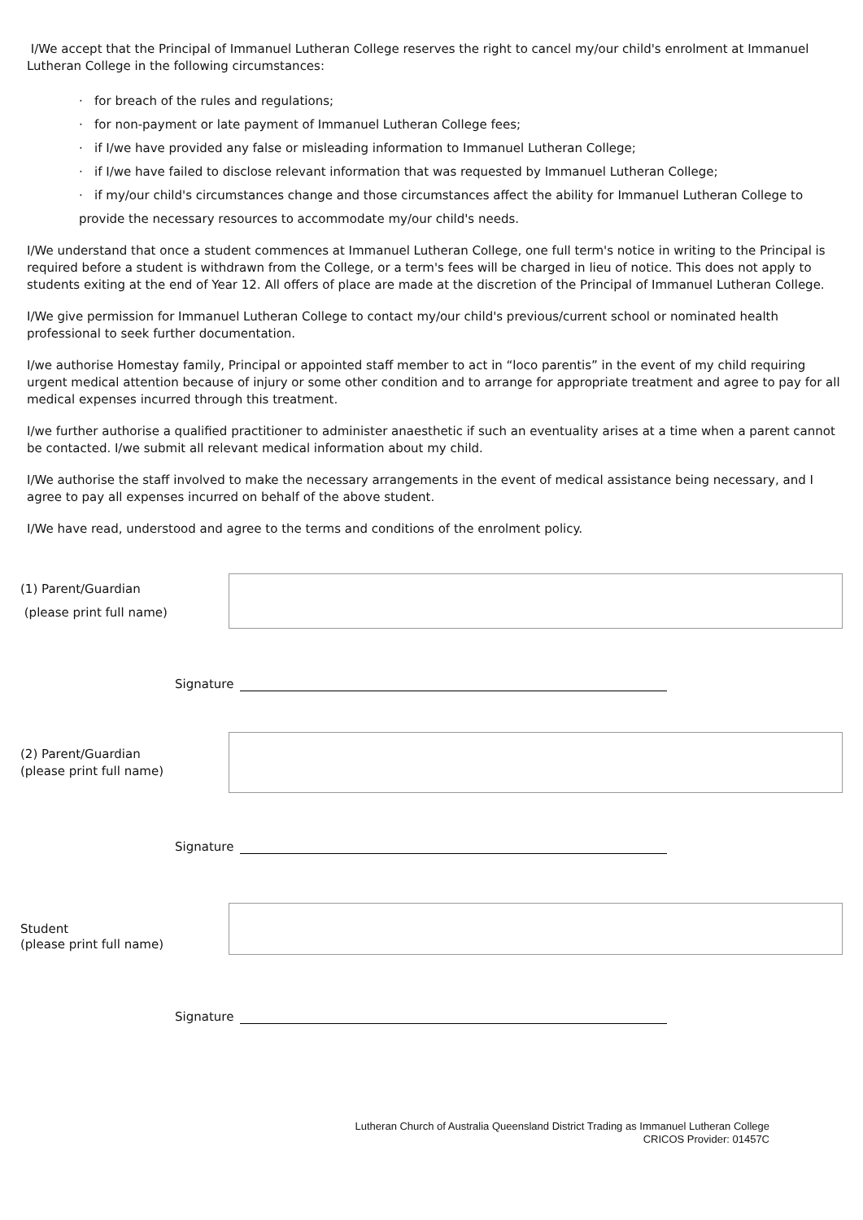I/We accept that the Principal of Immanuel Lutheran College reserves the right to cancel my/our child's enrolment at Immanuel Lutheran College in the following circumstances:
· for breach of the rules and regulations;
· for non-payment or late payment of Immanuel Lutheran College fees;
· if I/we have provided any false or misleading information to Immanuel Lutheran College;
· if I/we have failed to disclose relevant information that was requested by Immanuel Lutheran College;
· if my/our child's circumstances change and those circumstances affect the ability for Immanuel Lutheran College to provide the necessary resources to accommodate my/our child's needs.
I/We understand that once a student commences at Immanuel Lutheran College, one full term's notice in writing to the Principal is required before a student is withdrawn from the College, or a term's fees will be charged in lieu of notice. This does not apply to students exiting at the end of Year 12. All offers of place are made at the discretion of the Principal of Immanuel Lutheran College.
I/We give permission for Immanuel Lutheran College to contact my/our child's previous/current school or nominated health professional to seek further documentation.
I/we authorise Homestay family, Principal or appointed staff member to act in “loco parentis” in the event of my child requiring urgent medical attention because of injury or some other condition and to arrange for appropriate treatment and agree to pay for all medical expenses incurred through this treatment.
I/we further authorise a qualified practitioner to administer anaesthetic if such an eventuality arises at a time when a parent cannot be contacted. I/we submit all relevant medical information about my child.
I/We authorise the staff involved to make the necessary arrangements in the event of medical assistance being necessary, and I agree to pay all expenses incurred on behalf of the above student.
I/We have read, understood and agree to the terms and conditions of the enrolment policy.
(1) Parent/Guardian
(please print full name)
Signature
(2) Parent/Guardian
(please print full name)
Signature
Student
(please print full name)
Signature
Lutheran Church of Australia Queensland District Trading as Immanuel Lutheran College
CRICOS Provider: 01457C